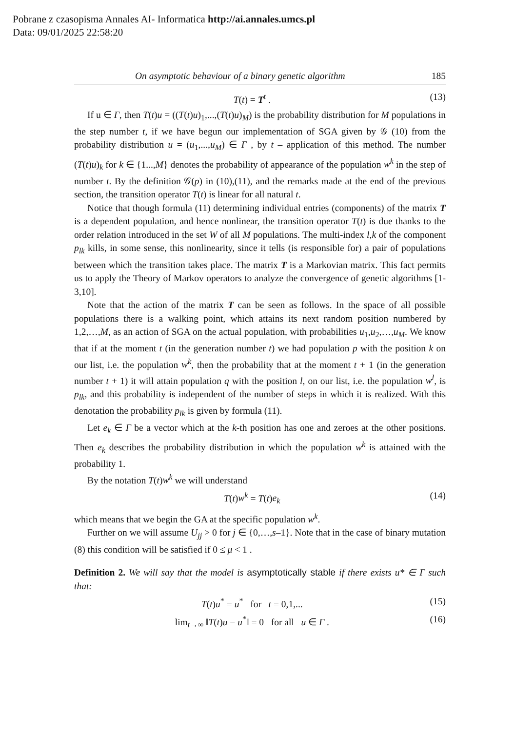Pobrane z czasopisma Annales AI- Informatica http://ai.annales.umcs.pl
Data: 09/01/2025 22:58:20
On asymptotic behaviour of a binary genetic algorithm 185
T(t) = T<sup>t</sup> . (13)
If u ∈ Γ, then T(t)u = ((T(t)u)<sub>1</sub>,...,(T(t)u)<sub>M</sub>) is the probability distribution for M populations in the step number t, if we have begun our implementation of SGA given by 𝒢 (10) from the probability distribution u = (u<sub>1</sub>,...,u<sub>M</sub>) ∈ Γ , by t – application of this method. The number (T(t)u)<sub>k</sub> for k ∈ {1...,M} denotes the probability of appearance of the population w<sup>k</sup> in the step of number t. By the definition 𝒢(p) in (10),(11), and the remarks made at the end of the previous section, the transition operator T(t) is linear for all natural t.
Notice that though formula (11) determining individual entries (components) of the matrix T is a dependent population, and hence nonlinear, the transition operator T(t) is due thanks to the order relation introduced in the set W of all M populations. The multi-index l,k of the component p<sub>lk</sub> kills, in some sense, this nonlinearity, since it tells (is responsible for) a pair of populations between which the transition takes place. The matrix T is a Markovian matrix. This fact permits us to apply the Theory of Markov operators to analyze the convergence of genetic algorithms [1-3,10].
Note that the action of the matrix T can be seen as follows. In the space of all possible populations there is a walking point, which attains its next random position numbered by 1,2,…,M, as an action of SGA on the actual population, with probabilities u<sub>1</sub>,u<sub>2</sub>,…,u<sub>M</sub>. We know that if at the moment t (in the generation number t) we had population p with the position k on our list, i.e. the population w<sup>k</sup>, then the probability that at the moment t + 1 (in the generation number t + 1) it will attain population q with the position l, on our list, i.e. the population w<sup>l</sup>, is p<sub>lk</sub>, and this probability is independent of the number of steps in which it is realized. With this denotation the probability p<sub>lk</sub> is given by formula (11).
Let e<sub>k</sub> ∈ Γ be a vector which at the k-th position has one and zeroes at the other positions. Then e<sub>k</sub> describes the probability distribution in which the population w<sup>k</sup> is attained with the probability 1.
By the notation T(t)w<sup>k</sup> we will understand
T(t)w<sup>k</sup> = T(t)e<sub>k</sub> (14)
which means that we begin the GA at the specific population w<sup>k</sup>.
Further on we will assume U<sub>jj</sub> > 0 for j ∈ {0,…,s–1}. Note that in the case of binary mutation (8) this condition will be satisfied if 0 ≤ μ < 1 .
Definition 2. We will say that the model is asymptotically stable if there exists u* ∈ Γ such that:
T(t)u<sup>*</sup> = u<sup>*</sup> for t = 0,1,... (15)
lim<sub>t→∞</sub> ‖T(t)u − u<sup>*</sup>‖ = 0 for all u ∈ Γ . (16)